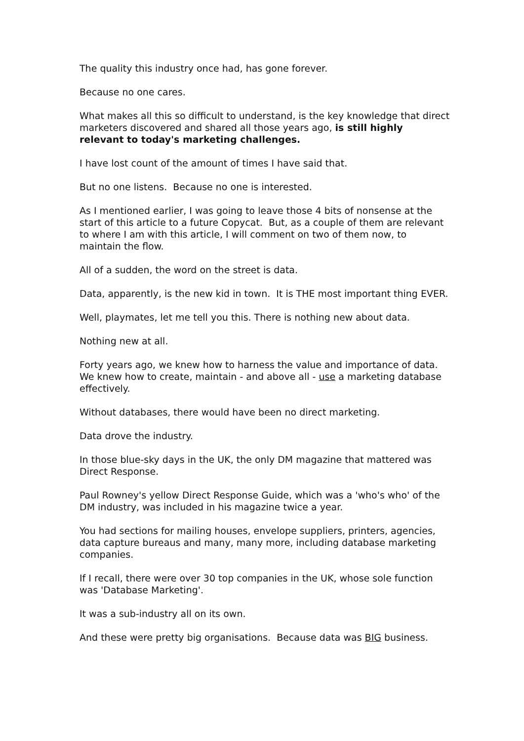The quality this industry once had, has gone forever.
Because no one cares.
What makes all this so difficult to understand, is the key knowledge that direct marketers discovered and shared all those years ago, is still highly relevant to today's marketing challenges.
I have lost count of the amount of times I have said that.
But no one listens. Because no one is interested.
As I mentioned earlier, I was going to leave those 4 bits of nonsense at the start of this article to a future Copycat. But, as a couple of them are relevant to where I am with this article, I will comment on two of them now, to maintain the flow.
All of a sudden, the word on the street is data.
Data, apparently, is the new kid in town. It is THE most important thing EVER.
Well, playmates, let me tell you this. There is nothing new about data.
Nothing new at all.
Forty years ago, we knew how to harness the value and importance of data. We knew how to create, maintain - and above all - use a marketing database effectively.
Without databases, there would have been no direct marketing.
Data drove the industry.
In those blue-sky days in the UK, the only DM magazine that mattered was Direct Response.
Paul Rowney's yellow Direct Response Guide, which was a 'who's who' of the DM industry, was included in his magazine twice a year.
You had sections for mailing houses, envelope suppliers, printers, agencies, data capture bureaus and many, many more, including database marketing companies.
If I recall, there were over 30 top companies in the UK, whose sole function was 'Database Marketing'.
It was a sub-industry all on its own.
And these were pretty big organisations. Because data was BIG business.